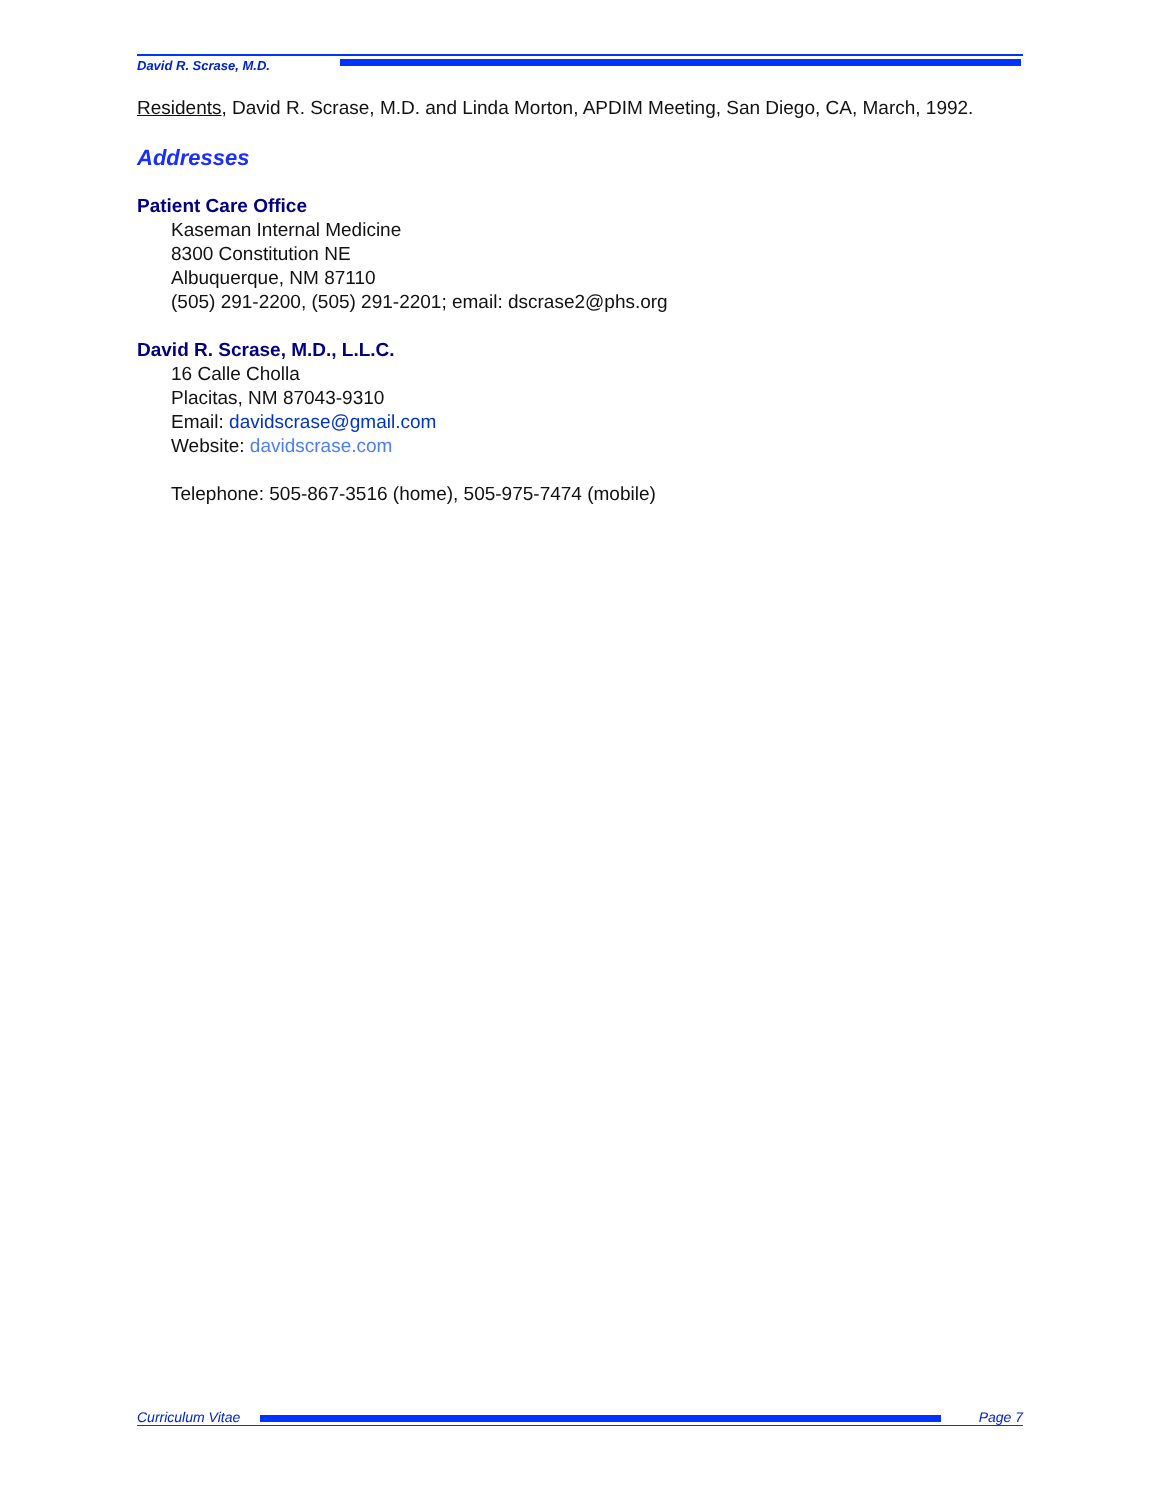David R. Scrase, M.D.
Residents, David R. Scrase, M.D. and Linda Morton, APDIM Meeting, San Diego, CA, March, 1992.
Addresses
Patient Care Office
Kaseman Internal Medicine
8300 Constitution NE
Albuquerque, NM 87110
(505) 291-2200, (505) 291-2201; email: dscrase2@phs.org
David R. Scrase, M.D., L.L.C.
16 Calle Cholla
Placitas, NM 87043-9310
Email: davidscrase@gmail.com
Website: davidscrase.com
Telephone: 505-867-3516 (home), 505-975-7474 (mobile)
Curriculum Vitae Page 7